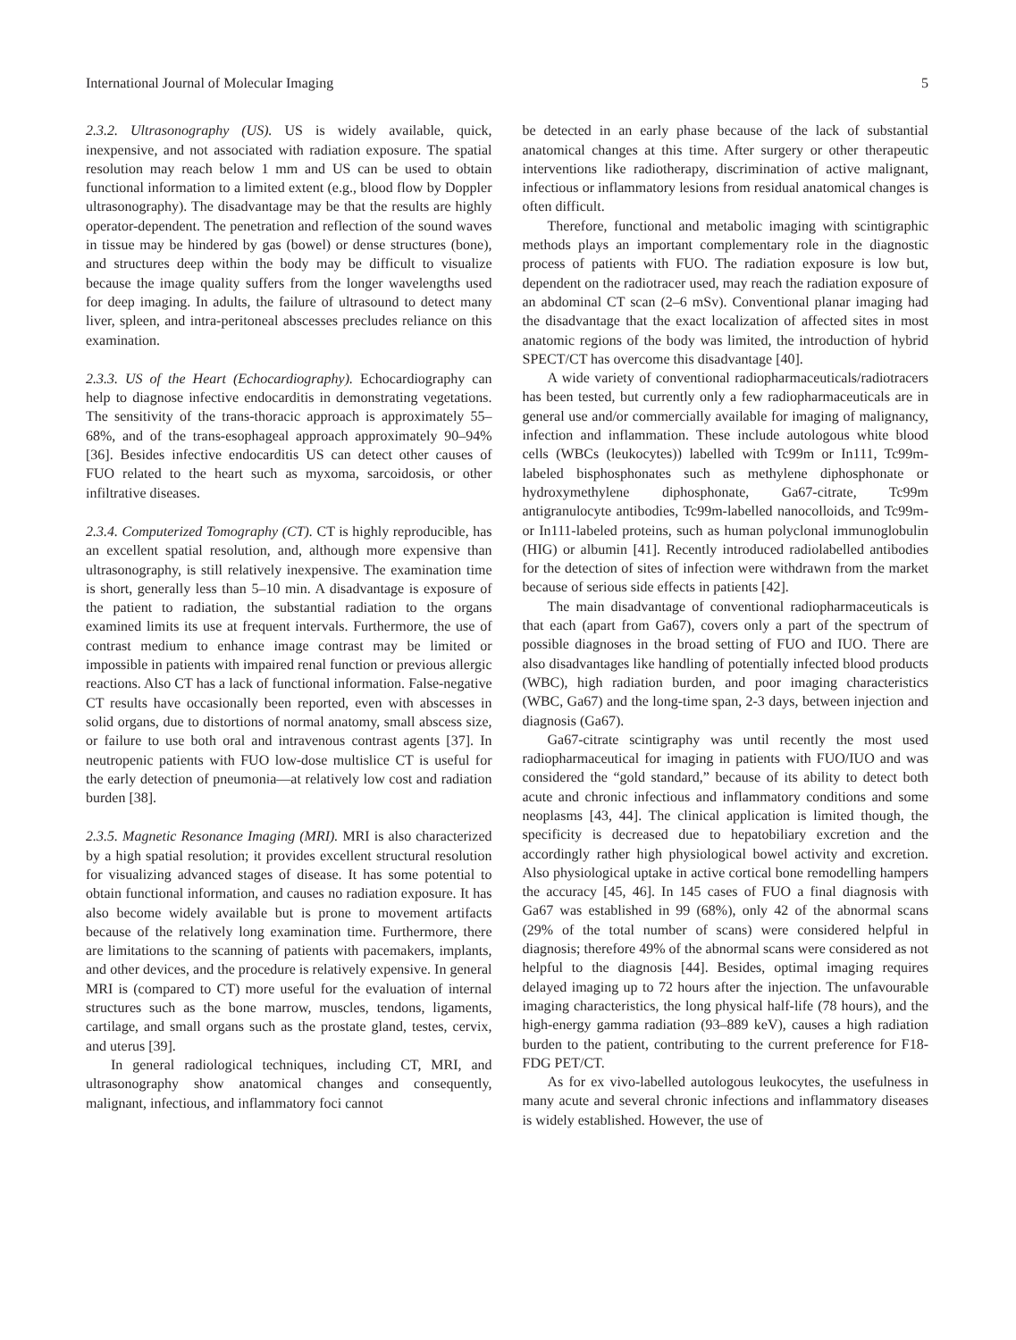International Journal of Molecular Imaging 5
2.3.2. Ultrasonography (US). US is widely available, quick, inexpensive, and not associated with radiation exposure. The spatial resolution may reach below 1 mm and US can be used to obtain functional information to a limited extent (e.g., blood flow by Doppler ultrasonography). The disadvantage may be that the results are highly operator-dependent. The penetration and reflection of the sound waves in tissue may be hindered by gas (bowel) or dense structures (bone), and structures deep within the body may be difficult to visualize because the image quality suffers from the longer wavelengths used for deep imaging. In adults, the failure of ultrasound to detect many liver, spleen, and intra-peritoneal abscesses precludes reliance on this examination.
2.3.3. US of the Heart (Echocardiography). Echocardiography can help to diagnose infective endocarditis in demonstrating vegetations. The sensitivity of the trans-thoracic approach is approximately 55–68%, and of the trans-esophageal approach approximately 90–94% [36]. Besides infective endocarditis US can detect other causes of FUO related to the heart such as myxoma, sarcoidosis, or other infiltrative diseases.
2.3.4. Computerized Tomography (CT). CT is highly reproducible, has an excellent spatial resolution, and, although more expensive than ultrasonography, is still relatively inexpensive. The examination time is short, generally less than 5–10 min. A disadvantage is exposure of the patient to radiation, the substantial radiation to the organs examined limits its use at frequent intervals. Furthermore, the use of contrast medium to enhance image contrast may be limited or impossible in patients with impaired renal function or previous allergic reactions. Also CT has a lack of functional information. False-negative CT results have occasionally been reported, even with abscesses in solid organs, due to distortions of normal anatomy, small abscess size, or failure to use both oral and intravenous contrast agents [37]. In neutropenic patients with FUO low-dose multislice CT is useful for the early detection of pneumonia—at relatively low cost and radiation burden [38].
2.3.5. Magnetic Resonance Imaging (MRI). MRI is also characterized by a high spatial resolution; it provides excellent structural resolution for visualizing advanced stages of disease. It has some potential to obtain functional information, and causes no radiation exposure. It has also become widely available but is prone to movement artifacts because of the relatively long examination time. Furthermore, there are limitations to the scanning of patients with pacemakers, implants, and other devices, and the procedure is relatively expensive. In general MRI is (compared to CT) more useful for the evaluation of internal structures such as the bone marrow, muscles, tendons, ligaments, cartilage, and small organs such as the prostate gland, testes, cervix, and uterus [39].
In general radiological techniques, including CT, MRI, and ultrasonography show anatomical changes and consequently, malignant, infectious, and inflammatory foci cannot
be detected in an early phase because of the lack of substantial anatomical changes at this time. After surgery or other therapeutic interventions like radiotherapy, discrimination of active malignant, infectious or inflammatory lesions from residual anatomical changes is often difficult.
Therefore, functional and metabolic imaging with scintigraphic methods plays an important complementary role in the diagnostic process of patients with FUO. The radiation exposure is low but, dependent on the radiotracer used, may reach the radiation exposure of an abdominal CT scan (2–6 mSv). Conventional planar imaging had the disadvantage that the exact localization of affected sites in most anatomic regions of the body was limited, the introduction of hybrid SPECT/CT has overcome this disadvantage [40].
A wide variety of conventional radiopharmaceuticals/radiotracers has been tested, but currently only a few radiopharmaceuticals are in general use and/or commercially available for imaging of malignancy, infection and inflammation. These include autologous white blood cells (WBCs (leukocytes)) labelled with Tc99m or In111, Tc99m-labeled bisphosphonates such as methylene diphosphonate or hydroxymethylene diphosphonate, Ga67-citrate, Tc99m antigranulocyte antibodies, Tc99m-labelled nanocolloids, and Tc99m- or In111-labeled proteins, such as human polyclonal immunoglobulin (HIG) or albumin [41]. Recently introduced radiolabelled antibodies for the detection of sites of infection were withdrawn from the market because of serious side effects in patients [42].
The main disadvantage of conventional radiopharmaceuticals is that each (apart from Ga67), covers only a part of the spectrum of possible diagnoses in the broad setting of FUO and IUO. There are also disadvantages like handling of potentially infected blood products (WBC), high radiation burden, and poor imaging characteristics (WBC, Ga67) and the long-time span, 2-3 days, between injection and diagnosis (Ga67).
Ga67-citrate scintigraphy was until recently the most used radiopharmaceutical for imaging in patients with FUO/IUO and was considered the “gold standard,” because of its ability to detect both acute and chronic infectious and inflammatory conditions and some neoplasms [43, 44]. The clinical application is limited though, the specificity is decreased due to hepatobiliary excretion and the accordingly rather high physiological bowel activity and excretion. Also physiological uptake in active cortical bone remodelling hampers the accuracy [45, 46]. In 145 cases of FUO a final diagnosis with Ga67 was established in 99 (68%), only 42 of the abnormal scans (29% of the total number of scans) were considered helpful in diagnosis; therefore 49% of the abnormal scans were considered as not helpful to the diagnosis [44]. Besides, optimal imaging requires delayed imaging up to 72 hours after the injection. The unfavourable imaging characteristics, the long physical half-life (78 hours), and the high-energy gamma radiation (93–889 keV), causes a high radiation burden to the patient, contributing to the current preference for F18-FDG PET/CT.
As for ex vivo-labelled autologous leukocytes, the usefulness in many acute and several chronic infections and inflammatory diseases is widely established. However, the use of